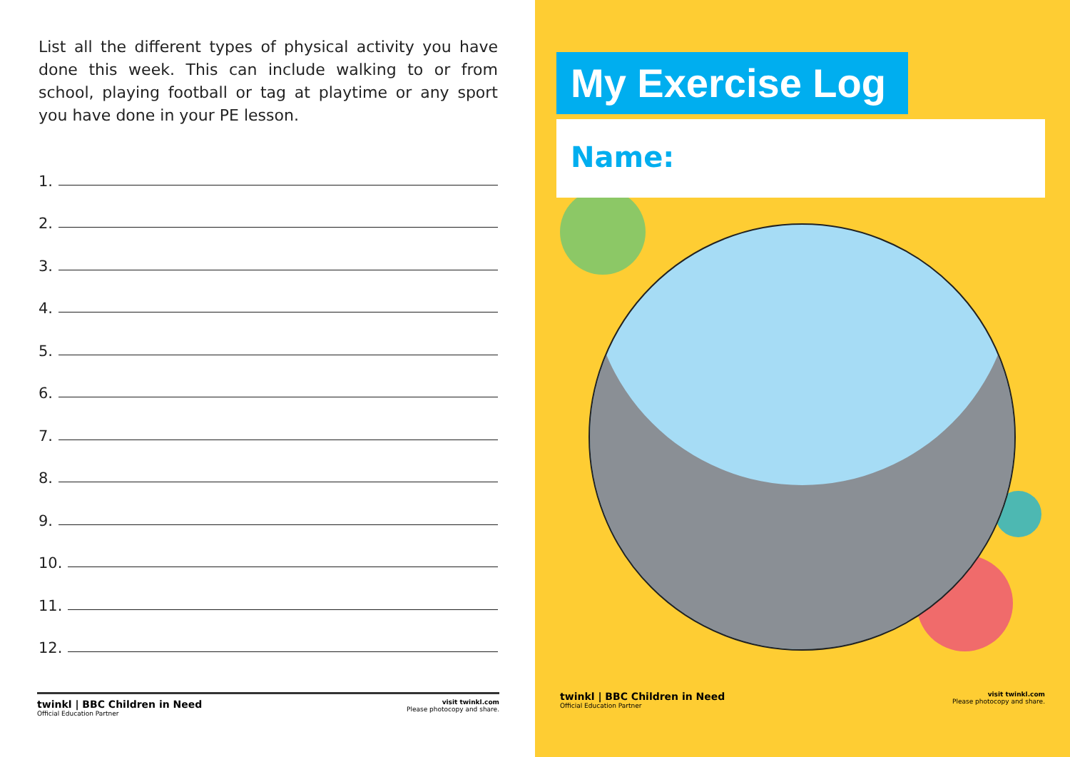List all the different types of physical activity you have done this week. This can include walking to or from school, playing football or tag at playtime or any sport you have done in your PE lesson.
1.
2.
3.
4.
5.
6.
7.
8.
9.
10.
11.
12.
twinkl | BBC Children in Need
Official Education Partner
visit twinkl.com
Please photocopy and share.
My Exercise Log
Name:
twinkl | BBC Children in Need
Official Education Partner
visit twinkl.com
Please photocopy and share.